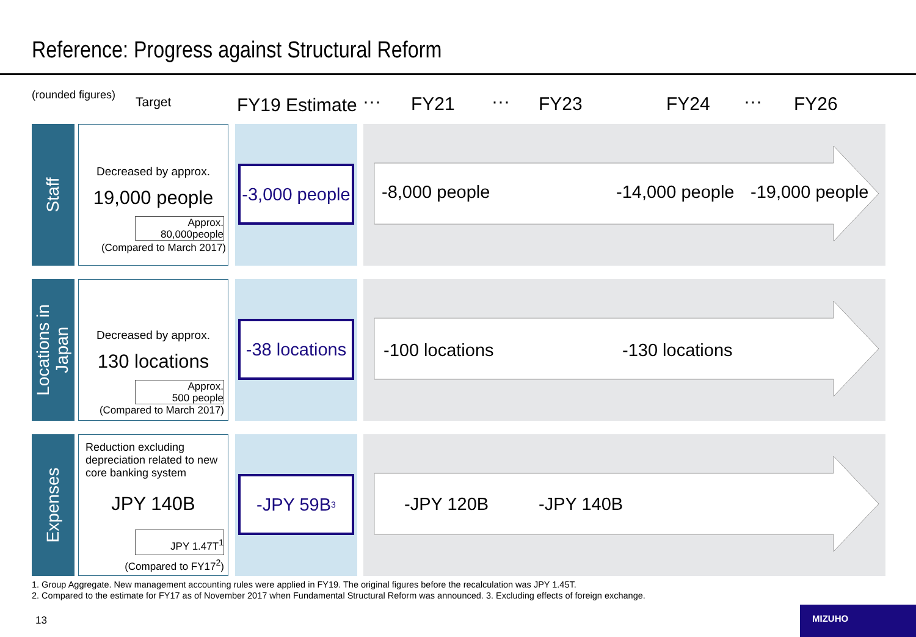Reference: Progress against Structural Reform
(rounded figures) Target FY19 Estimate ··· FY21 ··· FY23 FY24 ··· FY26
Staff
Decreased by approx.
19,000 people
Approx.
80,000people
(Compared to March 2017)
-3,000 people -8,000 people -14,000 people -19,000 people
Locations in
Japan
Decreased by approx.
130 locations
Approx.
500 people
(Compared to March 2017)
-38 locations -100 locations -130 locations
Expenses
Reduction excluding depreciation related to new core banking system
JPY 140B
JPY 1.47T<sup>1</sup>
(Compared to FY17<sup>2</sup>)
-JPY 59B<sup>3</sup> -JPY 120B -JPY 140B
1. Group Aggregate. New management accounting rules were applied in FY19. The original figures before the recalculation was JPY 1.45T.
2. Compared to the estimate for FY17 as of November 2017 when Fundamental Structural Reform was announced. 3. Excluding effects of foreign exchange.
13
MIZUHO